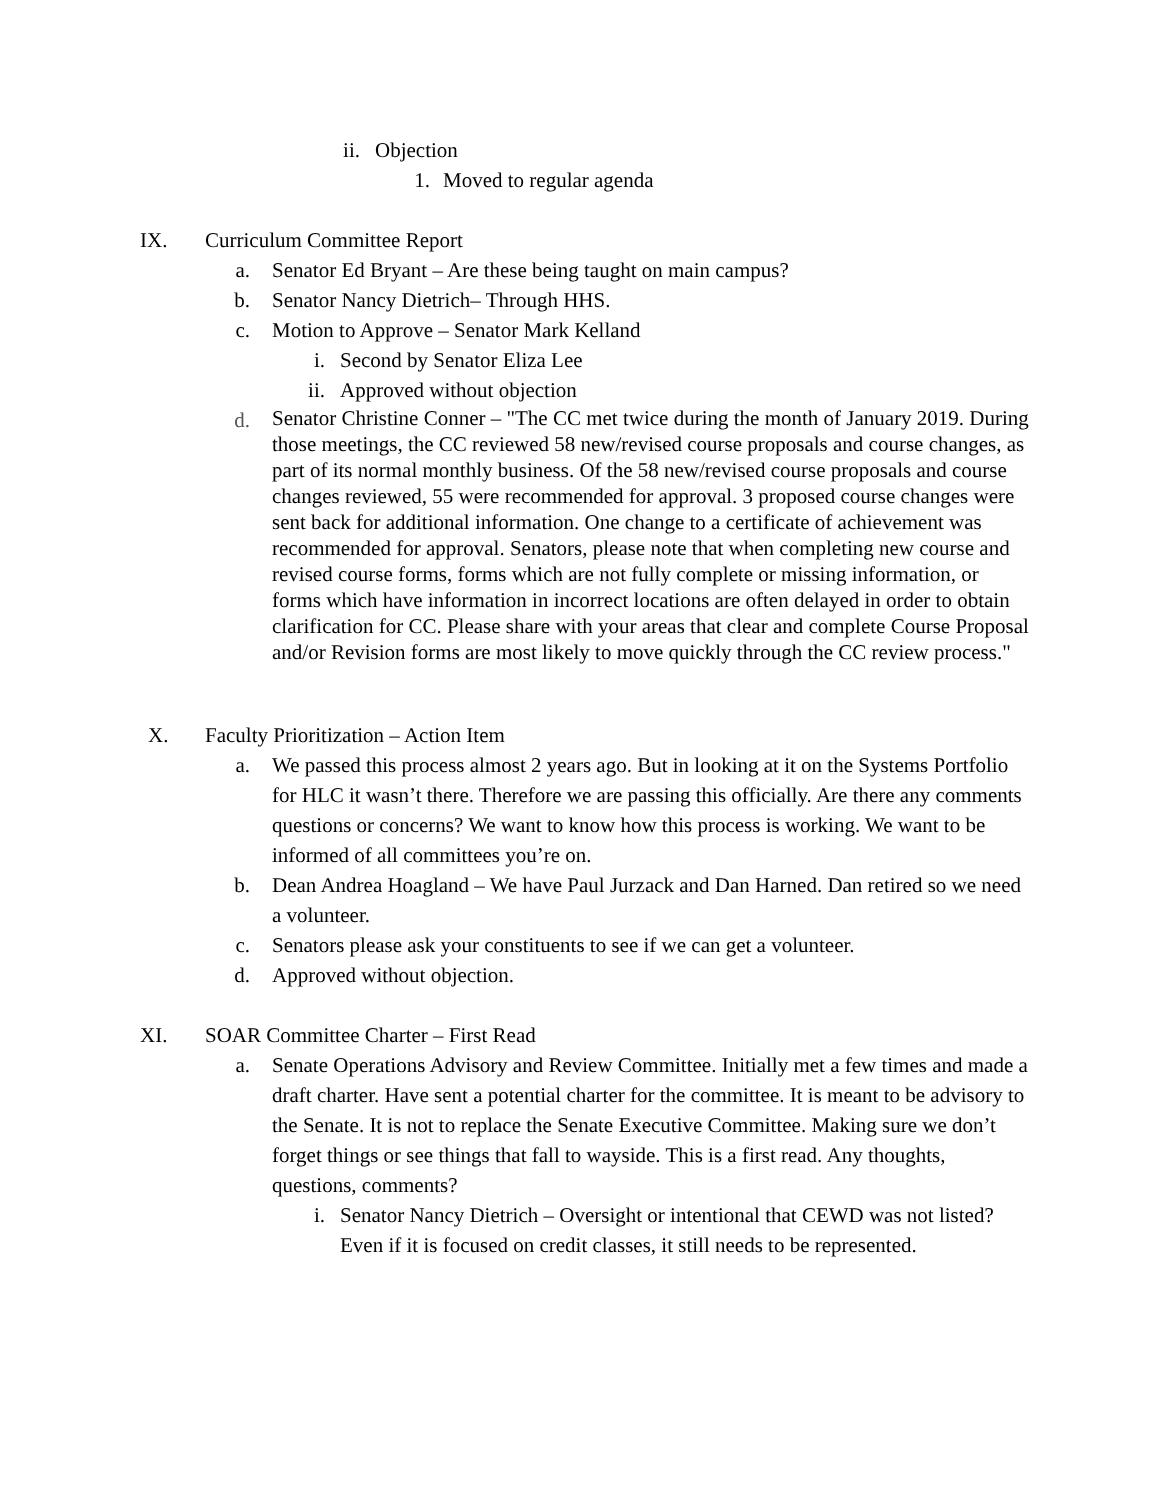ii. Objection
1. Moved to regular agenda
IX. Curriculum Committee Report
a. Senator Ed Bryant – Are these being taught on main campus?
b. Senator Nancy Dietrich– Through HHS.
c. Motion to Approve – Senator Mark Kelland
i. Second by Senator Eliza Lee
ii. Approved without objection
d. Senator Christine Conner – "The CC met twice during the month of January 2019. During those meetings, the CC reviewed 58 new/revised course proposals and course changes, as part of its normal monthly business. Of the 58 new/revised course proposals and course changes reviewed, 55 were recommended for approval. 3 proposed course changes were sent back for additional information. One change to a certificate of achievement was recommended for approval. Senators, please note that when completing new course and revised course forms, forms which are not fully complete or missing information, or forms which have information in incorrect locations are often delayed in order to obtain clarification for CC. Please share with your areas that clear and complete Course Proposal and/or Revision forms are most likely to move quickly through the CC review process."
X. Faculty Prioritization – Action Item
a. We passed this process almost 2 years ago. But in looking at it on the Systems Portfolio for HLC it wasn’t there. Therefore we are passing this officially. Are there any comments questions or concerns? We want to know how this process is working. We want to be informed of all committees you’re on.
b. Dean Andrea Hoagland – We have Paul Jurzack and Dan Harned. Dan retired so we need a volunteer.
c. Senators please ask your constituents to see if we can get a volunteer.
d. Approved without objection.
XI. SOAR Committee Charter – First Read
a. Senate Operations Advisory and Review Committee. Initially met a few times and made a draft charter. Have sent a potential charter for the committee. It is meant to be advisory to the Senate. It is not to replace the Senate Executive Committee. Making sure we don’t forget things or see things that fall to wayside. This is a first read. Any thoughts, questions, comments?
i. Senator Nancy Dietrich – Oversight or intentional that CEWD was not listed? Even if it is focused on credit classes, it still needs to be represented.